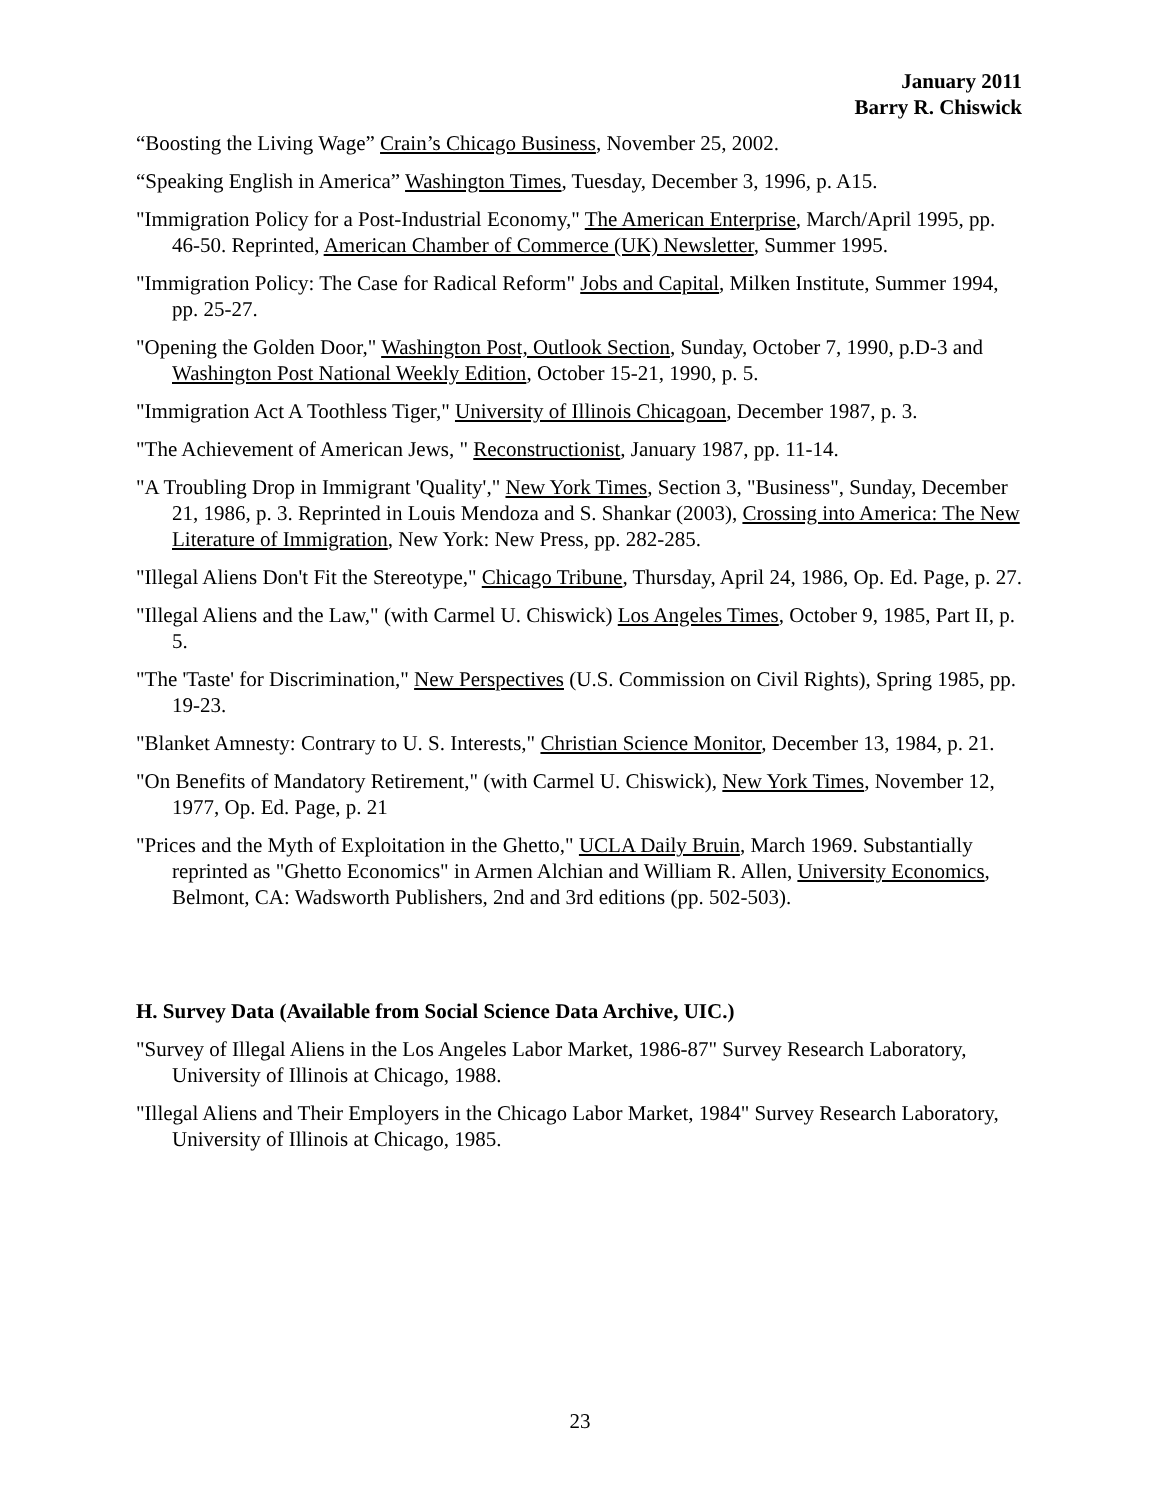January 2011
Barry R. Chiswick
“Boosting the Living Wage” Crain’s Chicago Business, November 25, 2002.
“Speaking English in America” Washington Times, Tuesday, December 3, 1996, p. A15.
"Immigration Policy for a Post-Industrial Economy," The American Enterprise, March/April 1995, pp. 46-50. Reprinted, American Chamber of Commerce (UK) Newsletter, Summer 1995.
"Immigration Policy: The Case for Radical Reform" Jobs and Capital, Milken Institute, Summer 1994, pp. 25-27.
"Opening the Golden Door," Washington Post, Outlook Section, Sunday, October 7, 1990, p.D-3 and Washington Post National Weekly Edition, October 15-21, 1990, p. 5.
"Immigration Act A Toothless Tiger," University of Illinois Chicagoan, December 1987, p. 3.
"The Achievement of American Jews, " Reconstructionist, January 1987, pp. 11-14.
"A Troubling Drop in Immigrant 'Quality'," New York Times, Section 3, "Business", Sunday, December 21, 1986, p. 3. Reprinted in Louis Mendoza and S. Shankar (2003), Crossing into America: The New Literature of Immigration, New York: New Press, pp. 282-285.
"Illegal Aliens Don't Fit the Stereotype," Chicago Tribune, Thursday, April 24, 1986, Op. Ed. Page, p. 27.
"Illegal Aliens and the Law," (with Carmel U. Chiswick) Los Angeles Times, October 9, 1985, Part II, p. 5.
"The 'Taste' for Discrimination," New Perspectives (U.S. Commission on Civil Rights), Spring 1985, pp. 19-23.
"Blanket Amnesty: Contrary to U. S. Interests," Christian Science Monitor, December 13, 1984, p. 21.
"On Benefits of Mandatory Retirement," (with Carmel U. Chiswick), New York Times, November 12, 1977, Op. Ed. Page, p. 21
"Prices and the Myth of Exploitation in the Ghetto," UCLA Daily Bruin, March 1969. Substantially reprinted as "Ghetto Economics" in Armen Alchian and William R. Allen, University Economics, Belmont, CA: Wadsworth Publishers, 2nd and 3rd editions (pp. 502-503).
H. Survey Data (Available from Social Science Data Archive, UIC.)
"Survey of Illegal Aliens in the Los Angeles Labor Market, 1986-87" Survey Research Laboratory, University of Illinois at Chicago, 1988.
"Illegal Aliens and Their Employers in the Chicago Labor Market, 1984" Survey Research Laboratory, University of Illinois at Chicago, 1985.
23